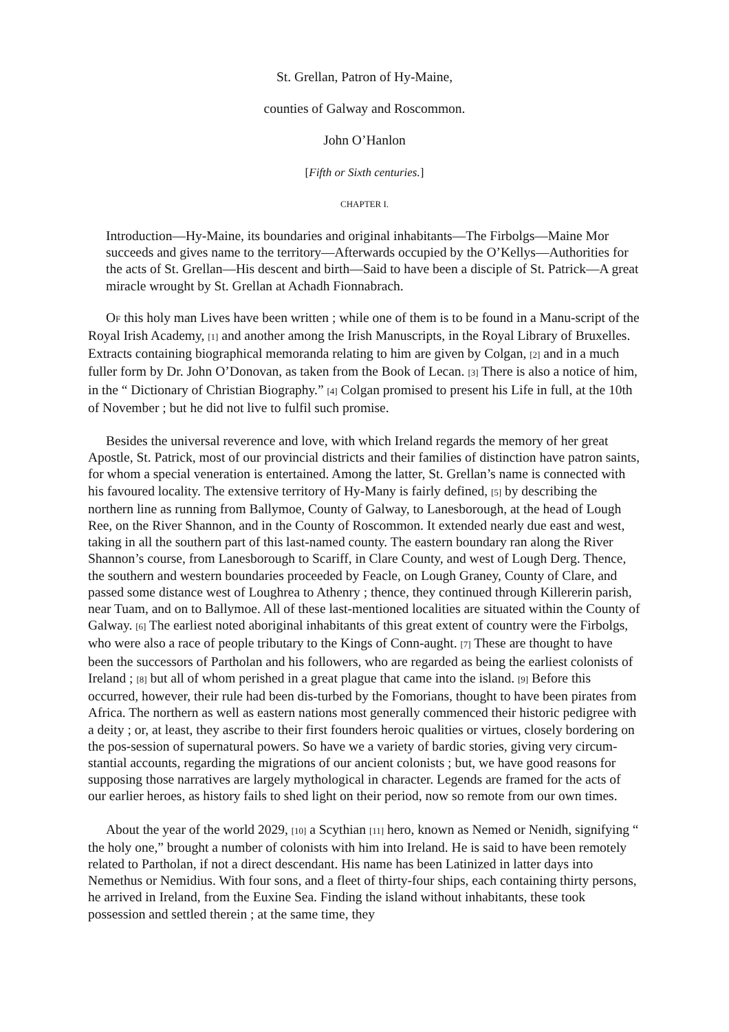St. Grellan, Patron of Hy-Maine,
counties of Galway and Roscommon.
John O’Hanlon
[Fifth or Sixth centuries.]
CHAPTER I.
Introduction—Hy-Maine, its boundaries and original inhabitants—The Firbolgs—Maine Mor succeeds and gives name to the territory—Afterwards occupied by the O’Kellys—Authorities for the acts of St. Grellan—His descent and birth—Said to have been a disciple of St. Patrick—A great miracle wrought by St. Grellan at Achadh Fionnabrach.
OF this holy man Lives have been written ; while one of them is to be found in a Manu-script of the Royal Irish Academy, [1] and another among the Irish Manuscripts, in the Royal Library of Bruxelles. Extracts containing biographical memoranda relating to him are given by Colgan, [2] and in a much fuller form by Dr. John O’Donovan, as taken from the Book of Lecan. [3] There is also a notice of him, in the “ Dictionary of Christian Biography.” [4] Colgan promised to present his Life in full, at the 10th of November ; but he did not live to fulfil such promise.
Besides the universal reverence and love, with which Ireland regards the memory of her great Apostle, St. Patrick, most of our provincial districts and their families of distinction have patron saints, for whom a special veneration is entertained. Among the latter, St. Grellan’s name is connected with his favoured locality. The extensive territory of Hy-Many is fairly defined, [5] by describing the northern line as running from Ballymoe, County of Galway, to Lanesborough, at the head of Lough Ree, on the River Shannon, and in the County of Roscommon. It extended nearly due east and west, taking in all the southern part of this last-named county. The eastern boundary ran along the River Shannon’s course, from Lanesborough to Scariff, in Clare County, and west of Lough Derg. Thence, the southern and western boundaries proceeded by Feacle, on Lough Graney, County of Clare, and passed some distance west of Loughrea to Athenry ; thence, they continued through Killererin parish, near Tuam, and on to Ballymoe. All of these last-mentioned localities are situated within the County of Galway. [6] The earliest noted aboriginal inhabitants of this great extent of country were the Firbolgs, who were also a race of people tributary to the Kings of Conn-aught. [7] These are thought to have been the successors of Partholan and his followers, who are regarded as being the earliest colonists of Ireland ; [8] but all of whom perished in a great plague that came into the island. [9] Before this occurred, however, their rule had been dis-turbed by the Fomorians, thought to have been pirates from Africa. The northern as well as eastern nations most generally commenced their historic pedigree with a deity ; or, at least, they ascribe to their first founders heroic qualities or virtues, closely bordering on the pos-session of supernatural powers. So have we a variety of bardic stories, giving very circum-stantial accounts, regarding the migrations of our ancient colonists ; but, we have good reasons for supposing those narratives are largely mythological in character. Legends are framed for the acts of our earlier heroes, as history fails to shed light on their period, now so remote from our own times.
About the year of the world 2029, [10] a Scythian [11] hero, known as Nemed or Nenidh, signifying “ the holy one,” brought a number of colonists with him into Ireland. He is said to have been remotely related to Partholan, if not a direct descendant. His name has been Latinized in latter days into Nemethus or Nemidius. With four sons, and a fleet of thirty-four ships, each containing thirty persons, he arrived in Ireland, from the Euxine Sea. Finding the island without inhabitants, these took possession and settled therein ; at the same time, they